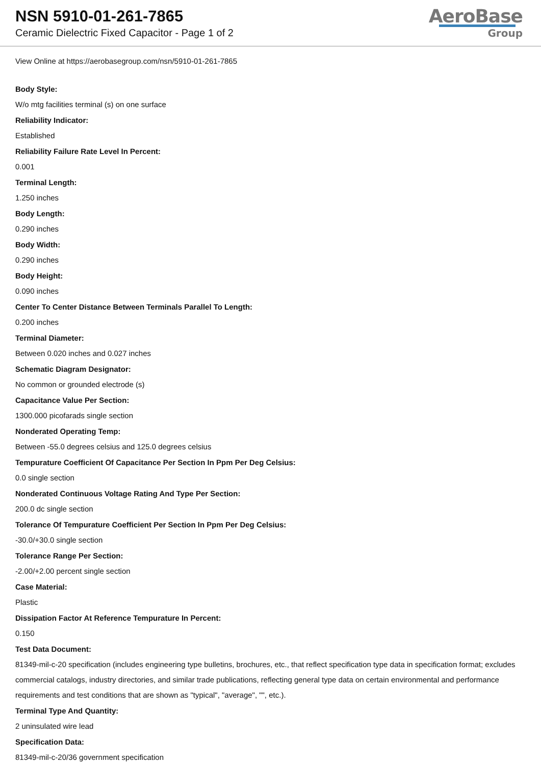NSN 5910-01-261-7865
Ceramic Dielectric Fixed Capacitor - Page 1 of 2
AeroBase
Group
View Online at https://aerobasegroup.com/nsn/5910-01-261-7865
Body Style:
W/o mtg facilities terminal (s) on one surface
Reliability Indicator:
Established
Reliability Failure Rate Level In Percent:
0.001
Terminal Length:
1.250 inches
Body Length:
0.290 inches
Body Width:
0.290 inches
Body Height:
0.090 inches
Center To Center Distance Between Terminals Parallel To Length:
0.200 inches
Terminal Diameter:
Between 0.020 inches and 0.027 inches
Schematic Diagram Designator:
No common or grounded electrode (s)
Capacitance Value Per Section:
1300.000 picofarads single section
Nonderated Operating Temp:
Between -55.0 degrees celsius and 125.0 degrees celsius
Tempurature Coefficient Of Capacitance Per Section In Ppm Per Deg Celsius:
0.0 single section
Nonderated Continuous Voltage Rating And Type Per Section:
200.0 dc single section
Tolerance Of Tempurature Coefficient Per Section In Ppm Per Deg Celsius:
-30.0/+30.0 single section
Tolerance Range Per Section:
-2.00/+2.00 percent single section
Case Material:
Plastic
Dissipation Factor At Reference Tempurature In Percent:
0.150
Test Data Document:
81349-mil-c-20 specification (includes engineering type bulletins, brochures, etc., that reflect specification type data in specification format; excludes commercial catalogs, industry directories, and similar trade publications, reflecting general type data on certain environmental and performance requirements and test conditions that are shown as "typical", "average", "", etc.).
Terminal Type And Quantity:
2 uninsulated wire lead
Specification Data:
81349-mil-c-20/36 government specification